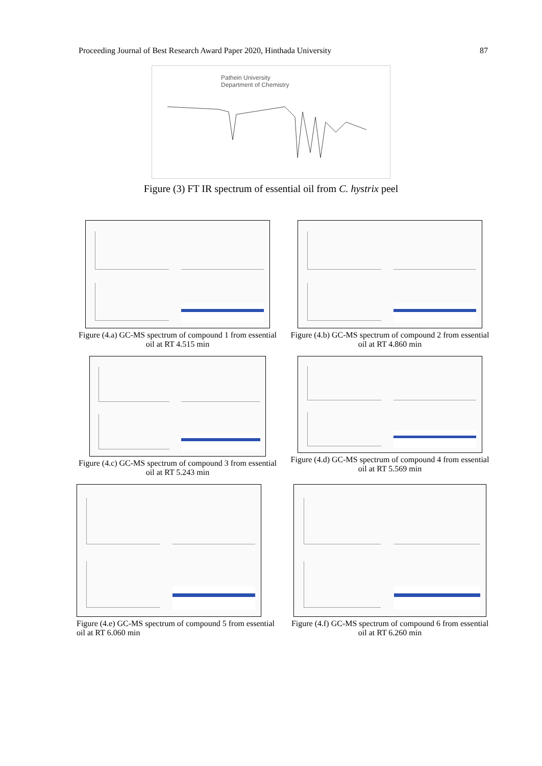Proceeding Journal of Best Research Award Paper 2020, Hinthada University 87
Pathein University
Department of Chemistry
Figure (3) FT IR spectrum of essential oil from C. hystrix peel
Figure (4.a) GC-MS spectrum of compound 1 from essential oil at RT 4.515 min
Figure (4.b) GC-MS spectrum of compound 2 from essential oil at RT 4.860 min
Figure (4.c) GC-MS spectrum of compound 3 from essential oil at RT 5.243 min
Figure (4.d) GC-MS spectrum of compound 4 from essential oil at RT 5.569 min
Figure (4.e) GC-MS spectrum of compound 5 from essential oil at RT 6.060 min
Figure (4.f) GC-MS spectrum of compound 6 from essential oil at RT 6.260 min